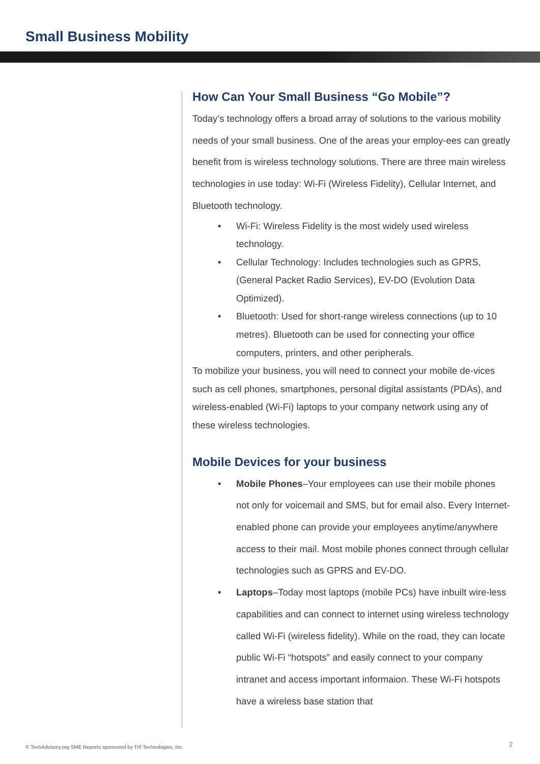Small Business Mobility
How Can Your Small Business “Go Mobile”?
Today’s technology offers a broad array of solutions to the various mobility needs of your small business. One of the areas your employ-ees can greatly benefit from is wireless technology solutions. There are three main wireless technologies in use today: Wi-Fi (Wireless Fidelity), Cellular Internet, and Bluetooth technology.
• Wi-Fi: Wireless Fidelity is the most widely used wireless technology.
• Cellular Technology: Includes technologies such as GPRS, (General Packet Radio Services), EV-DO (Evolution Data Optimized).
• Bluetooth: Used for short-range wireless connections (up to 10 metres). Bluetooth can be used for connecting your office computers, printers, and other peripherals.
To mobilize your business, you will need to connect your mobile de-vices such as cell phones, smartphones, personal digital assistants (PDAs), and wireless-enabled (Wi-Fi) laptops to your company network using any of these wireless technologies.
Mobile Devices for your business
• Mobile Phones–Your employees can use their mobile phones not only for voicemail and SMS, but for email also. Every Internet-enabled phone can provide your employees anytime/anywhere access to their mail. Most mobile phones connect through cellular technologies such as GPRS and EV-DO.
• Laptops–Today most laptops (mobile PCs) have inbuilt wire-less capabilities and can connect to internet using wireless technology called Wi-Fi (wireless fidelity). While on the road, they can locate public Wi-Fi “hotspots” and easily connect to your company intranet and access important informaion. These Wi-Fi hotspots have a wireless base station that
© TechAdvisory.org SME Reports sponsored by Trif Technologies, Inc.
2